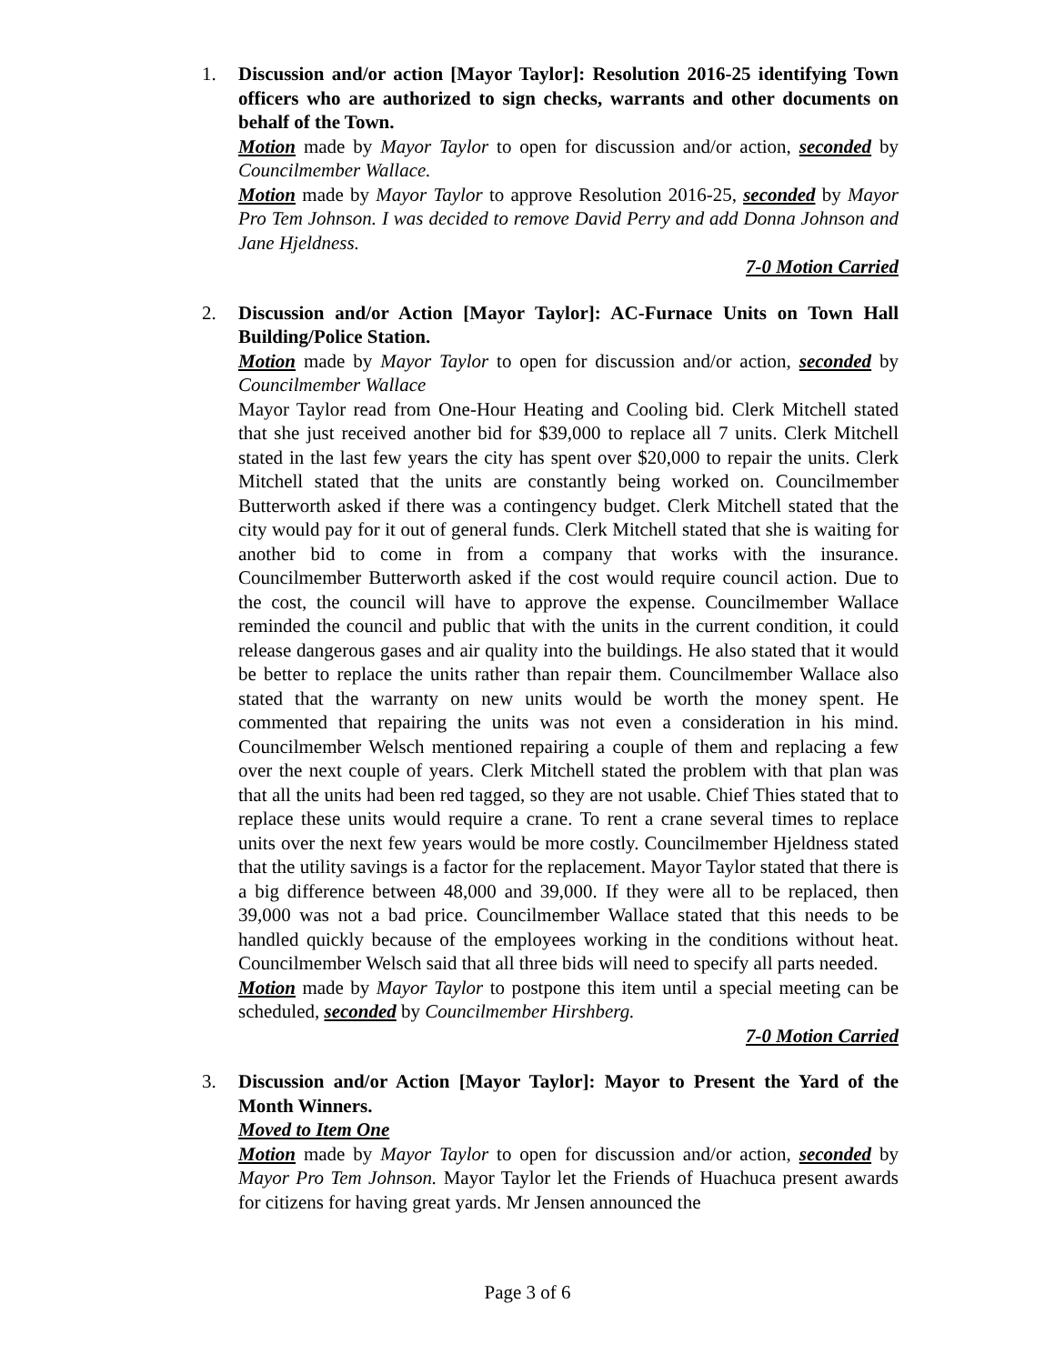1. Discussion and/or action [Mayor Taylor]: Resolution 2016-25 identifying Town officers who are authorized to sign checks, warrants and other documents on behalf of the Town.
Motion made by Mayor Taylor to open for discussion and/or action, seconded by Councilmember Wallace.
Motion made by Mayor Taylor to approve Resolution 2016-25, seconded by Mayor Pro Tem Johnson. I was decided to remove David Perry and add Donna Johnson and Jane Hjeldness.
7-0 Motion Carried
2. Discussion and/or Action [Mayor Taylor]: AC-Furnace Units on Town Hall Building/Police Station.
Motion made by Mayor Taylor to open for discussion and/or action, seconded by Councilmember Wallace
Mayor Taylor read from One-Hour Heating and Cooling bid. Clerk Mitchell stated that she just received another bid for $39,000 to replace all 7 units. Clerk Mitchell stated in the last few years the city has spent over $20,000 to repair the units. Clerk Mitchell stated that the units are constantly being worked on. Councilmember Butterworth asked if there was a contingency budget. Clerk Mitchell stated that the city would pay for it out of general funds. Clerk Mitchell stated that she is waiting for another bid to come in from a company that works with the insurance. Councilmember Butterworth asked if the cost would require council action. Due to the cost, the council will have to approve the expense. Councilmember Wallace reminded the council and public that with the units in the current condition, it could release dangerous gases and air quality into the buildings. He also stated that it would be better to replace the units rather than repair them. Councilmember Wallace also stated that the warranty on new units would be worth the money spent. He commented that repairing the units was not even a consideration in his mind. Councilmember Welsch mentioned repairing a couple of them and replacing a few over the next couple of years. Clerk Mitchell stated the problem with that plan was that all the units had been red tagged, so they are not usable. Chief Thies stated that to replace these units would require a crane. To rent a crane several times to replace units over the next few years would be more costly. Councilmember Hjeldness stated that the utility savings is a factor for the replacement. Mayor Taylor stated that there is a big difference between 48,000 and 39,000. If they were all to be replaced, then 39,000 was not a bad price. Councilmember Wallace stated that this needs to be handled quickly because of the employees working in the conditions without heat. Councilmember Welsch said that all three bids will need to specify all parts needed.
Motion made by Mayor Taylor to postpone this item until a special meeting can be scheduled, seconded by Councilmember Hirshberg.
7-0 Motion Carried
3. Discussion and/or Action [Mayor Taylor]: Mayor to Present the Yard of the Month Winners.
Moved to Item One
Motion made by Mayor Taylor to open for discussion and/or action, seconded by Mayor Pro Tem Johnson. Mayor Taylor let the Friends of Huachuca present awards for citizens for having great yards. Mr Jensen announced the
Page 3 of 6